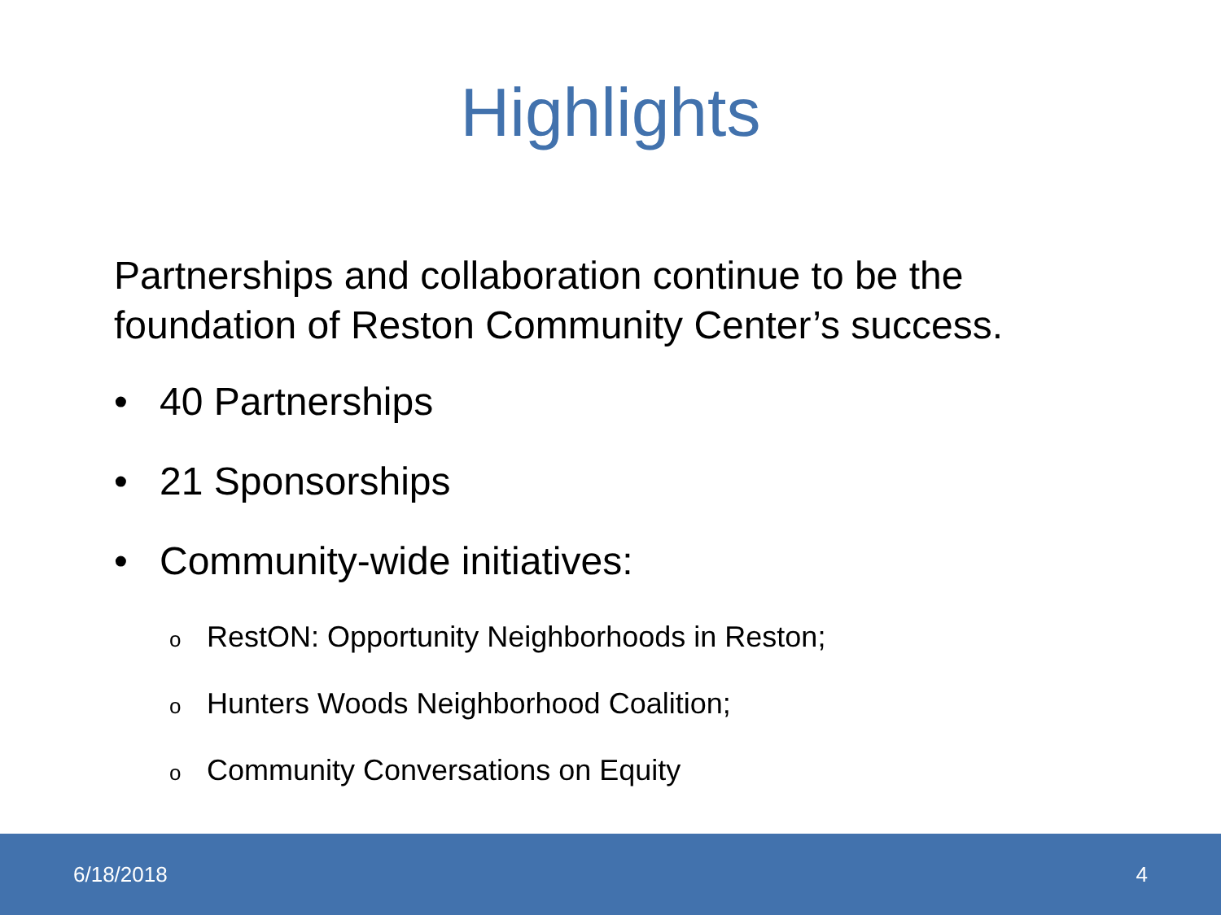Highlights
Partnerships and collaboration continue to be the
foundation of Reston Community Center’s success.
• 40 Partnerships
• 21 Sponsorships
• Community-wide initiatives:
o RestON: Opportunity Neighborhoods in Reston;
o Hunters Woods Neighborhood Coalition;
o Community Conversations on Equity
6/18/2018 4